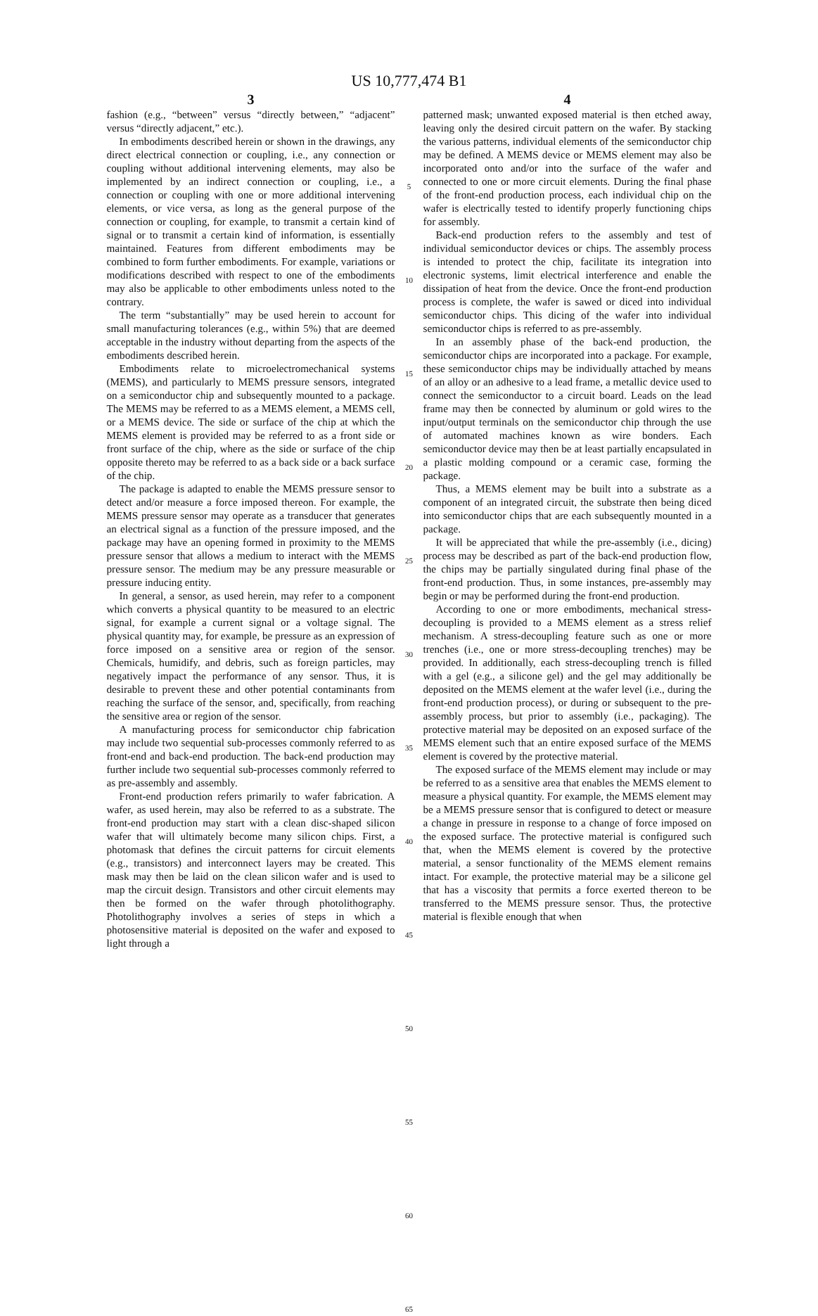US 10,777,474 B1
3
fashion (e.g., “between” versus “directly between,” “adjacent” versus “directly adjacent,” etc.).
In embodiments described herein or shown in the drawings, any direct electrical connection or coupling, i.e., any connection or coupling without additional intervening elements, may also be implemented by an indirect connection or coupling, i.e., a connection or coupling with one or more additional intervening elements, or vice versa, as long as the general purpose of the connection or coupling, for example, to transmit a certain kind of signal or to transmit a certain kind of information, is essentially maintained. Features from different embodiments may be combined to form further embodiments. For example, variations or modifications described with respect to one of the embodiments may also be applicable to other embodiments unless noted to the contrary.
The term “substantially” may be used herein to account for small manufacturing tolerances (e.g., within 5%) that are deemed acceptable in the industry without departing from the aspects of the embodiments described herein.
Embodiments relate to microelectromechanical systems (MEMS), and particularly to MEMS pressure sensors, integrated on a semiconductor chip and subsequently mounted to a package. The MEMS may be referred to as a MEMS element, a MEMS cell, or a MEMS device. The side or surface of the chip at which the MEMS element is provided may be referred to as a front side or front surface of the chip, where as the side or surface of the chip opposite thereto may be referred to as a back side or a back surface of the chip.
The package is adapted to enable the MEMS pressure sensor to detect and/or measure a force imposed thereon. For example, the MEMS pressure sensor may operate as a transducer that generates an electrical signal as a function of the pressure imposed, and the package may have an opening formed in proximity to the MEMS pressure sensor that allows a medium to interact with the MEMS pressure sensor. The medium may be any pressure measurable or pressure inducing entity.
In general, a sensor, as used herein, may refer to a component which converts a physical quantity to be measured to an electric signal, for example a current signal or a voltage signal. The physical quantity may, for example, be pressure as an expression of force imposed on a sensitive area or region of the sensor. Chemicals, humidify, and debris, such as foreign particles, may negatively impact the performance of any sensor. Thus, it is desirable to prevent these and other potential contaminants from reaching the surface of the sensor, and, specifically, from reaching the sensitive area or region of the sensor.
A manufacturing process for semiconductor chip fabrication may include two sequential sub-processes commonly referred to as front-end and back-end production. The back-end production may further include two sequential sub-processes commonly referred to as pre-assembly and assembly.
Front-end production refers primarily to wafer fabrication. A wafer, as used herein, may also be referred to as a substrate. The front-end production may start with a clean disc-shaped silicon wafer that will ultimately become many silicon chips. First, a photomask that defines the circuit patterns for circuit elements (e.g., transistors) and interconnect layers may be created. This mask may then be laid on the clean silicon wafer and is used to map the circuit design. Transistors and other circuit elements may then be formed on the wafer through photolithography. Photolithography involves a series of steps in which a photosensitive material is deposited on the wafer and exposed to light through a
5
10
15
20
25
30
35
40
45
50
55
60
65
4
patterned mask; unwanted exposed material is then etched away, leaving only the desired circuit pattern on the wafer. By stacking the various patterns, individual elements of the semiconductor chip may be defined. A MEMS device or MEMS element may also be incorporated onto and/or into the surface of the wafer and connected to one or more circuit elements. During the final phase of the front-end production process, each individual chip on the wafer is electrically tested to identify properly functioning chips for assembly.
Back-end production refers to the assembly and test of individual semiconductor devices or chips. The assembly process is intended to protect the chip, facilitate its integration into electronic systems, limit electrical interference and enable the dissipation of heat from the device. Once the front-end production process is complete, the wafer is sawed or diced into individual semiconductor chips. This dicing of the wafer into individual semiconductor chips is referred to as pre-assembly.
In an assembly phase of the back-end production, the semiconductor chips are incorporated into a package. For example, these semiconductor chips may be individually attached by means of an alloy or an adhesive to a lead frame, a metallic device used to connect the semiconductor to a circuit board. Leads on the lead frame may then be connected by aluminum or gold wires to the input/output terminals on the semiconductor chip through the use of automated machines known as wire bonders. Each semiconductor device may then be at least partially encapsulated in a plastic molding compound or a ceramic case, forming the package.
Thus, a MEMS element may be built into a substrate as a component of an integrated circuit, the substrate then being diced into semiconductor chips that are each subsequently mounted in a package.
It will be appreciated that while the pre-assembly (i.e., dicing) process may be described as part of the back-end production flow, the chips may be partially singulated during final phase of the front-end production. Thus, in some instances, pre-assembly may begin or may be performed during the front-end production.
According to one or more embodiments, mechanical stress-decoupling is provided to a MEMS element as a stress relief mechanism. A stress-decoupling feature such as one or more trenches (i.e., one or more stress-decoupling trenches) may be provided. In additionally, each stress-decoupling trench is filled with a gel (e.g., a silicone gel) and the gel may additionally be deposited on the MEMS element at the wafer level (i.e., during the front-end production process), or during or subsequent to the pre-assembly process, but prior to assembly (i.e., packaging). The protective material may be deposited on an exposed surface of the MEMS element such that an entire exposed surface of the MEMS element is covered by the protective material.
The exposed surface of the MEMS element may include or may be referred to as a sensitive area that enables the MEMS element to measure a physical quantity. For example, the MEMS element may be a MEMS pressure sensor that is configured to detect or measure a change in pressure in response to a change of force imposed on the exposed surface. The protective material is configured such that, when the MEMS element is covered by the protective material, a sensor functionality of the MEMS element remains intact. For example, the protective material may be a silicone gel that has a viscosity that permits a force exerted thereon to be transferred to the MEMS pressure sensor. Thus, the protective material is flexible enough that when